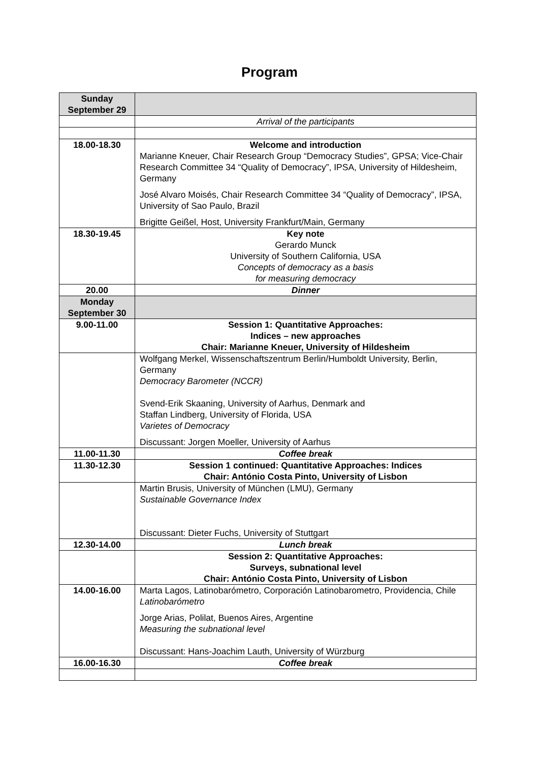Program
| Sunday September 29 | |
| | Arrival of the participants |
| 18.00-18.30 | Welcome and introduction Marianne Kneuer, Chair Research Group “Democracy Studies”, GPSA; Vice-Chair Research Committee 34 “Quality of Democracy”, IPSA, University of Hildesheim, Germany José Alvaro Moisés, Chair Research Committee 34 “Quality of Democracy”, IPSA, University of Sao Paulo, Brazil Brigitte Geißel, Host, University Frankfurt/Main, Germany |
| 18.30-19.45 | Key note Gerardo Munck University of Southern California, USA Concepts of democracy as a basis for measuring democracy |
| 20.00 | Dinner |
| Monday September 30 | |
| 9.00-11.00 | Session 1: Quantitative Approaches: Indices – new approaches Chair: Marianne Kneuer, University of Hildesheim |
| | Wolfgang Merkel, Wissenschaftszentrum Berlin/Humboldt University, Berlin, Germany Democracy Barometer (NCCR) Svend-Erik Skaaning, University of Aarhus, Denmark and Staffan Lindberg, University of Florida, USA Varietes of Democracy Discussant: Jorgen Moeller, University of Aarhus |
| 11.00-11.30 | Coffee break |
| 11.30-12.30 | Session 1 continued: Quantitative Approaches: Indices Chair: António Costa Pinto, University of Lisbon |
| | Martin Brusis, University of München (LMU), Germany Sustainable Governance Index Discussant: Dieter Fuchs, University of Stuttgart |
| 12.30-14.00 | Lunch break |
| | Session 2: Quantitative Approaches: Surveys, subnational level Chair: António Costa Pinto, University of Lisbon |
| 14.00-16.00 | Marta Lagos, Latinobarómetro, Corporación Latinobarometro, Providencia, Chile Latinobarómetro Jorge Arias, Polilat, Buenos Aires, Argentine Measuring the subnational level Discussant: Hans-Joachim Lauth, University of Würzburg |
| 16.00-16.30 | Coffee break |